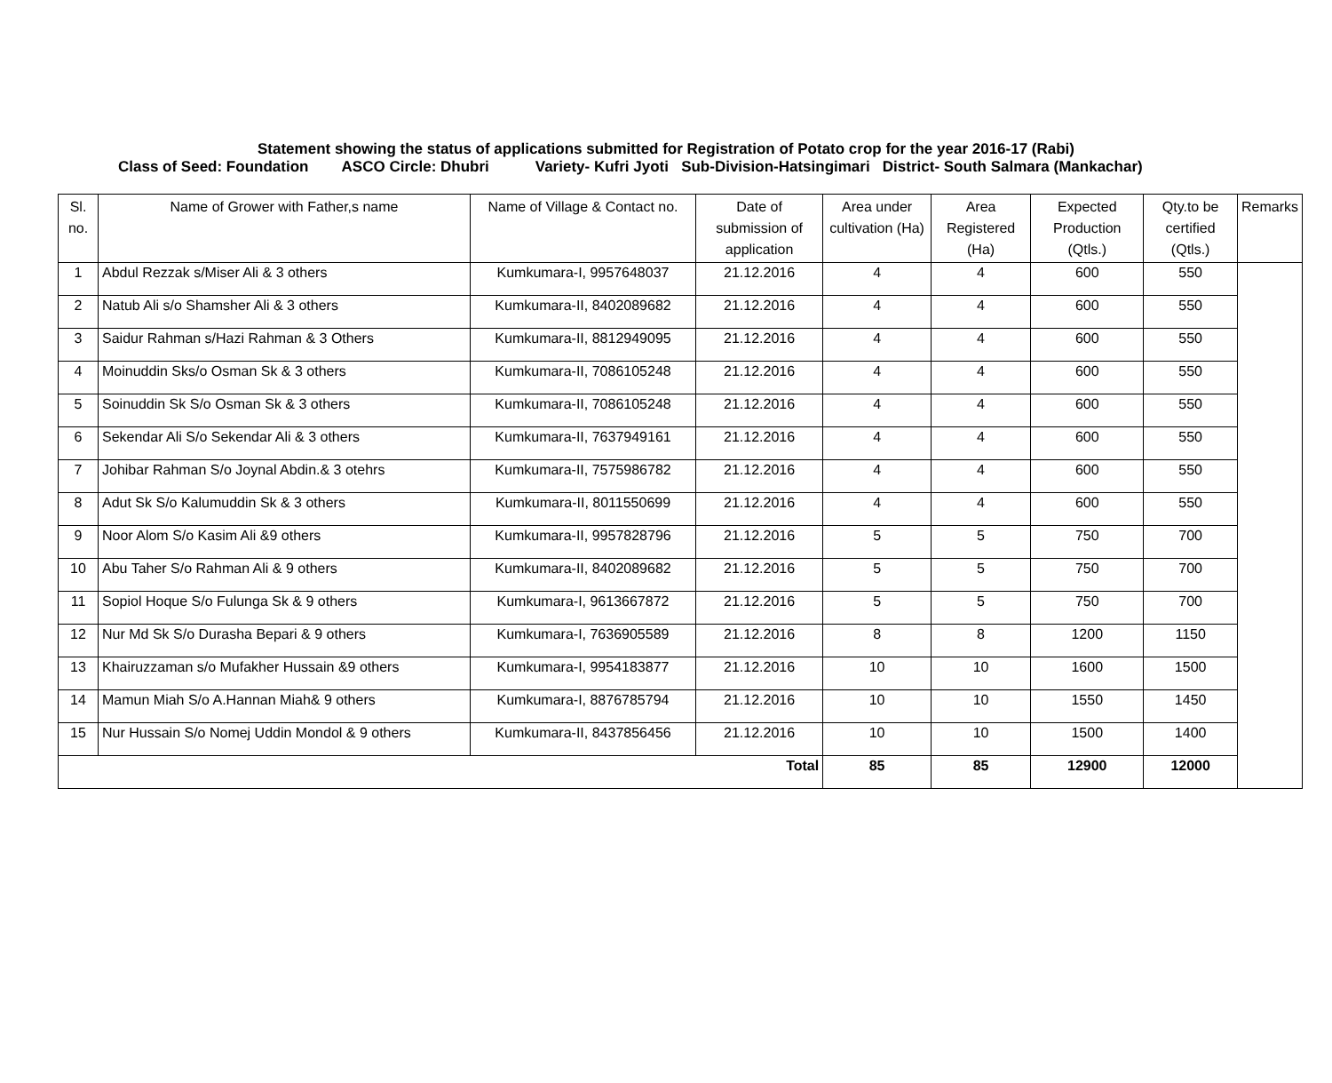Statement showing the status of applications submitted for Registration of Potato crop for the year 2016-17 (Rabi)
Class of Seed: Foundation ASCO Circle: Dhubri Variety- Kufri Jyoti Sub-Division-Hatsingimari District- South Salmara (Mankachar)
| Sl. no. | Name of Grower with Father,s name | Name of Village & Contact no. | Date of submission of application | Area under cultivation (Ha) | Area Registered (Ha) | Expected Production (Qtls.) | Qty.to be certified (Qtls.) | Remarks |
| --- | --- | --- | --- | --- | --- | --- | --- | --- |
| 1 | Abdul Rezzak s/Miser Ali & 3 others | Kumkumara-I, 9957648037 | 21.12.2016 | 4 | 4 | 600 | 550 | |
| 2 | Natub Ali s/o Shamsher Ali & 3 others | Kumkumara-II, 8402089682 | 21.12.2016 | 4 | 4 | 600 | 550 | |
| 3 | Saidur Rahman s/Hazi Rahman & 3 Others | Kumkumara-II, 8812949095 | 21.12.2016 | 4 | 4 | 600 | 550 | |
| 4 | Moinuddin Sks/o Osman Sk & 3 others | Kumkumara-II, 7086105248 | 21.12.2016 | 4 | 4 | 600 | 550 | |
| 5 | Soinuddin Sk S/o Osman Sk & 3 others | Kumkumara-II, 7086105248 | 21.12.2016 | 4 | 4 | 600 | 550 | |
| 6 | Sekendar Ali S/o Sekendar Ali & 3 others | Kumkumara-II, 7637949161 | 21.12.2016 | 4 | 4 | 600 | 550 | |
| 7 | Johibar Rahman S/o Joynal Abdin.& 3 otehrs | Kumkumara-II, 7575986782 | 21.12.2016 | 4 | 4 | 600 | 550 | |
| 8 | Adut Sk S/o Kalumuddin Sk & 3 others | Kumkumara-II, 8011550699 | 21.12.2016 | 4 | 4 | 600 | 550 | |
| 9 | Noor Alom S/o Kasim Ali &9 others | Kumkumara-II, 9957828796 | 21.12.2016 | 5 | 5 | 750 | 700 | |
| 10 | Abu Taher S/o Rahman Ali & 9 others | Kumkumara-II, 8402089682 | 21.12.2016 | 5 | 5 | 750 | 700 | |
| 11 | Sopiol Hoque S/o Fulunga Sk & 9 others | Kumkumara-I, 9613667872 | 21.12.2016 | 5 | 5 | 750 | 700 | |
| 12 | Nur Md Sk S/o Durasha Bepari & 9 others | Kumkumara-I, 7636905589 | 21.12.2016 | 8 | 8 | 1200 | 1150 | |
| 13 | Khairuzzaman s/o Mufakher Hussain &9 others | Kumkumara-I, 9954183877 | 21.12.2016 | 10 | 10 | 1600 | 1500 | |
| 14 | Mamun Miah S/o A.Hannan Miah& 9 others | Kumkumara-I, 8876785794 | 21.12.2016 | 10 | 10 | 1550 | 1450 | |
| 15 | Nur Hussain S/o Nomej Uddin Mondol & 9 others | Kumkumara-II, 8437856456 | 21.12.2016 | 10 | 10 | 1500 | 1400 | |
| Total | | | | 85 | 85 | 12900 | 12000 | |